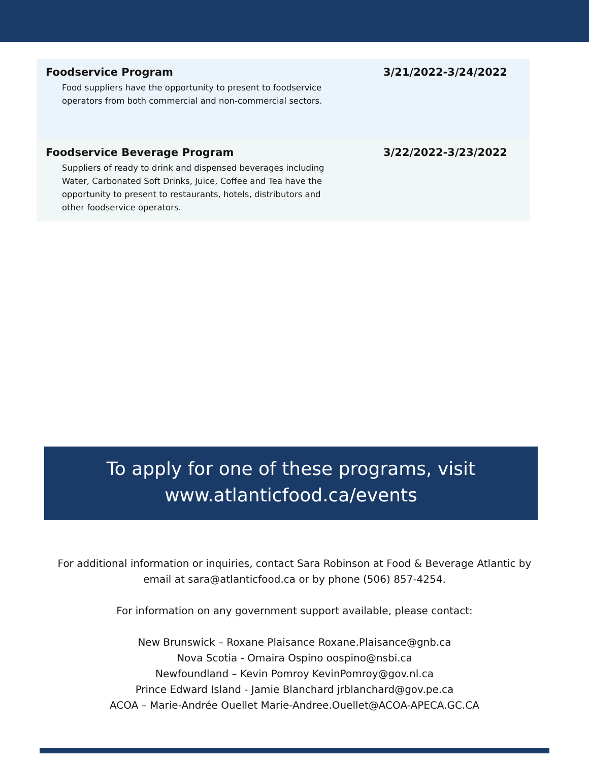| Foodservice Program Food suppliers have the opportunity to present to foodservice operators from both commercial and non-commercial sectors. | 3/21/2022-3/24/2022 |
| Foodservice Beverage Program Suppliers of ready to drink and dispensed beverages including Water, Carbonated Soft Drinks, Juice, Coffee and Tea have the opportunity to present to restaurants, hotels, distributors and other foodservice operators. | 3/22/2022-3/23/2022 |
To apply for one of these programs, visit
www.atlanticfood.ca/events
For additional information or inquiries, contact Sara Robinson at Food & Beverage Atlantic by
email at sara@atlanticfood.ca or by phone (506) 857-4254.
For information on any government support available, please contact:
New Brunswick – Roxane Plaisance Roxane.Plaisance@gnb.ca
Nova Scotia - Omaira Ospino oospino@nsbi.ca
Newfoundland – Kevin Pomroy KevinPomroy@gov.nl.ca
Prince Edward Island - Jamie Blanchard jrblanchard@gov.pe.ca
ACOA – Marie-Andrée Ouellet Marie-Andree.Ouellet@ACOA-APECA.GC.CA